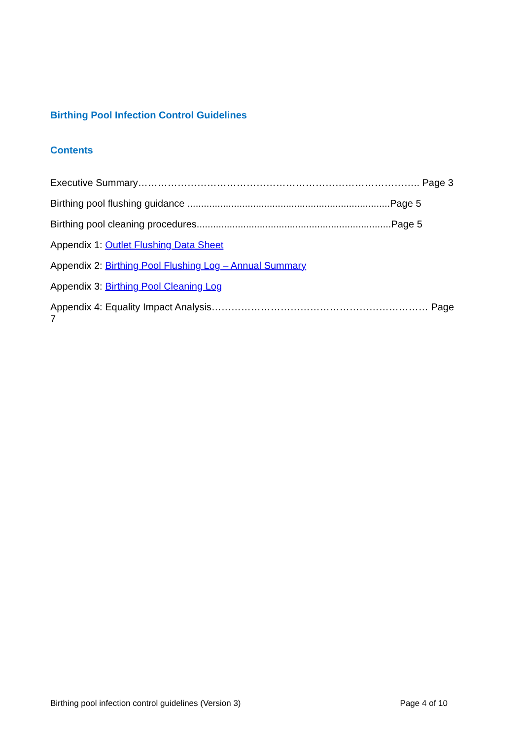Birthing Pool Infection Control Guidelines
Contents
Executive Summary………………………………………………………………………….. Page 3
Birthing pool flushing guidance ..........................................................................Page 5
Birthing pool cleaning procedures.......................................................................Page 5
Appendix 1: Outlet Flushing Data Sheet
Appendix 2: Birthing Pool Flushing Log – Annual Summary
Appendix 3: Birthing Pool Cleaning Log
Appendix 4: Equality Impact Analysis………………………………………………………… Page 7
Birthing pool infection control guidelines (Version 3) Page 4 of 10